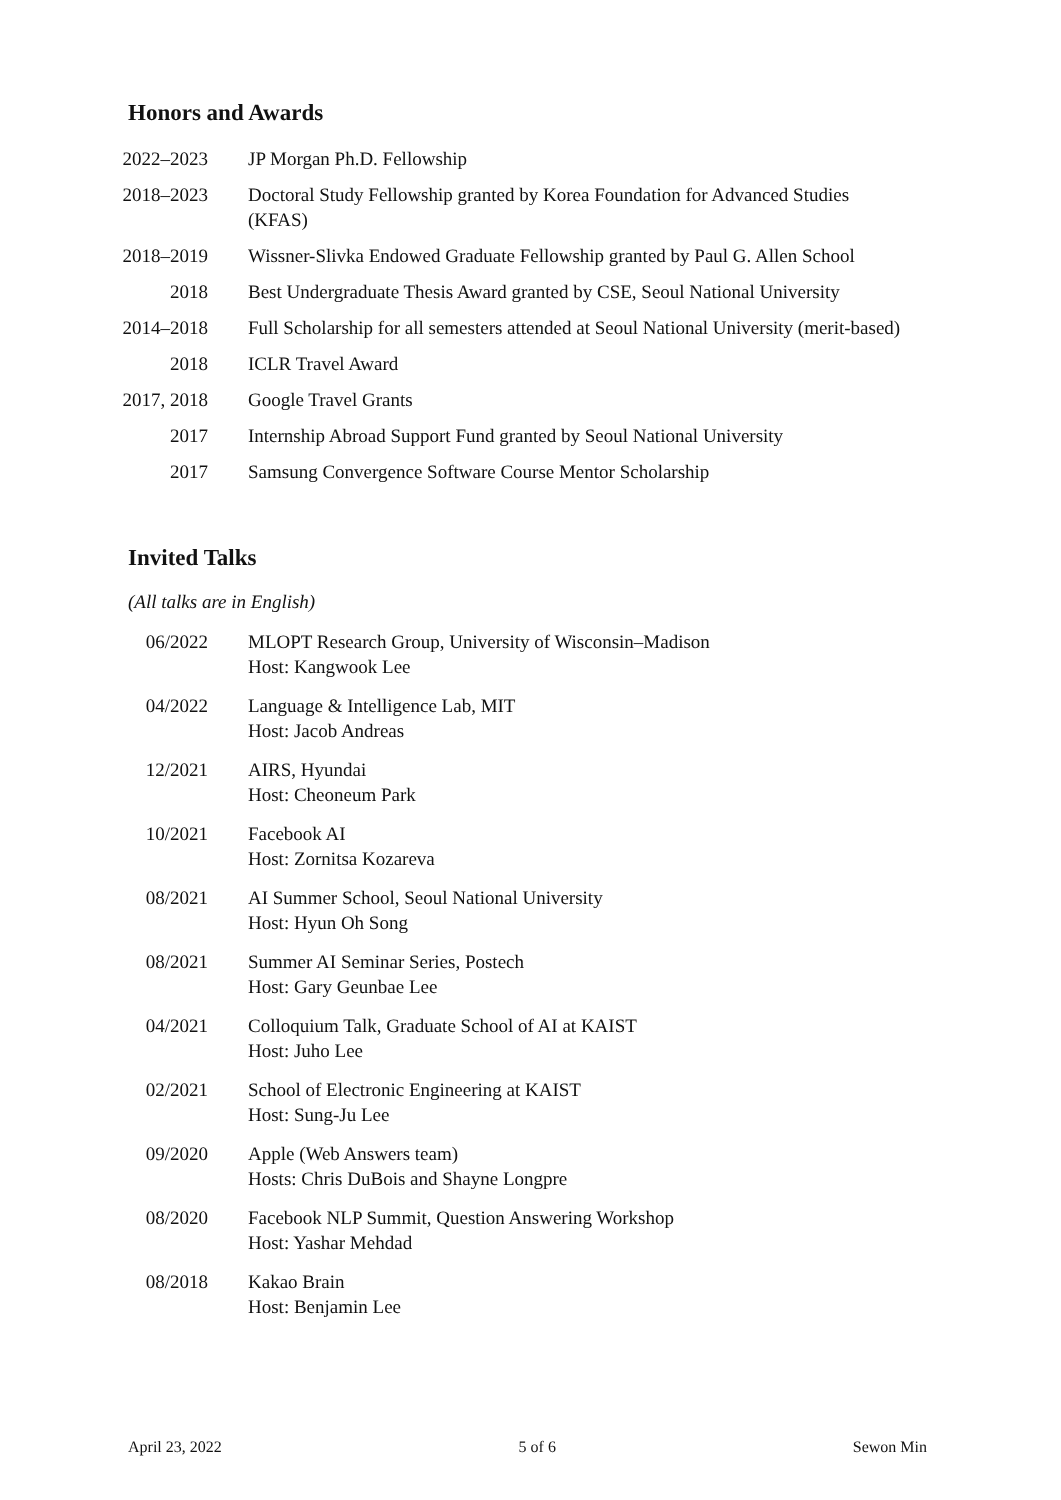Honors and Awards
| 2022–2023 | JP Morgan Ph.D. Fellowship |
| 2018–2023 | Doctoral Study Fellowship granted by Korea Foundation for Advanced Studies (KFAS) |
| 2018–2019 | Wissner-Slivka Endowed Graduate Fellowship granted by Paul G. Allen School |
| 2018 | Best Undergraduate Thesis Award granted by CSE, Seoul National University |
| 2014–2018 | Full Scholarship for all semesters attended at Seoul National University (merit-based) |
| 2018 | ICLR Travel Award |
| 2017, 2018 | Google Travel Grants |
| 2017 | Internship Abroad Support Fund granted by Seoul National University |
| 2017 | Samsung Convergence Software Course Mentor Scholarship |
Invited Talks
(All talks are in English)
| 06/2022 | MLOPT Research Group, University of Wisconsin–Madison Host: Kangwook Lee |
| 04/2022 | Language & Intelligence Lab, MIT Host: Jacob Andreas |
| 12/2021 | AIRS, Hyundai Host: Cheoneum Park |
| 10/2021 | Facebook AI Host: Zornitsa Kozareva |
| 08/2021 | AI Summer School, Seoul National University Host: Hyun Oh Song |
| 08/2021 | Summer AI Seminar Series, Postech Host: Gary Geunbae Lee |
| 04/2021 | Colloquium Talk, Graduate School of AI at KAIST Host: Juho Lee |
| 02/2021 | School of Electronic Engineering at KAIST Host: Sung-Ju Lee |
| 09/2020 | Apple (Web Answers team) Hosts: Chris DuBois and Shayne Longpre |
| 08/2020 | Facebook NLP Summit, Question Answering Workshop Host: Yashar Mehdad |
| 08/2018 | Kakao Brain Host: Benjamin Lee |
April 23, 2022 5 of 6 Sewon Min